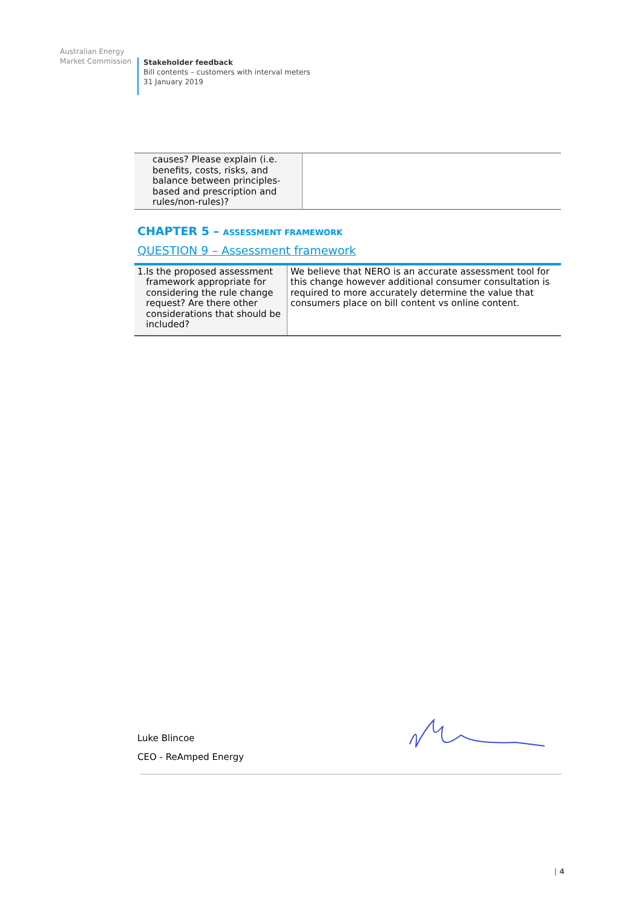Australian Energy
Market Commission
Stakeholder feedback
Bill contents – customers with interval meters
31 January 2019
| causes? Please explain (i.e. benefits, costs, risks, and balance between principles-based and prescription and rules/non-rules)? | |
CHAPTER 5 – ASSESSMENT FRAMEWORK
QUESTION 9 – Assessment framework
| 1. Is the proposed assessment framework appropriate for considering the rule change request? Are there other considerations that should be included? | We believe that NERO is an accurate assessment tool for this change however additional consumer consultation is required to more accurately determine the value that consumers place on bill content vs online content. |
Luke Blincoe
CEO - ReAmped Energy
| 4